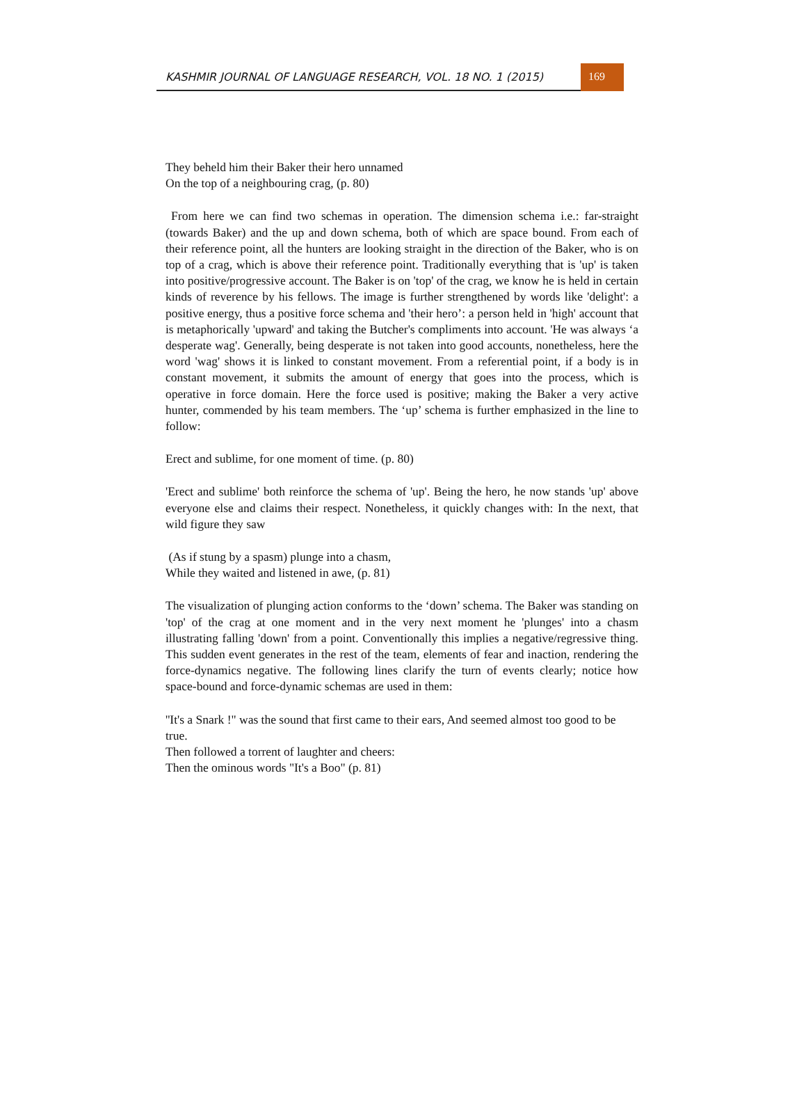KASHMIR JOURNAL OF LANGUAGE RESEARCH, VOL. 18 NO. 1 (2015)
169
They beheld him their Baker their hero unnamed
On the top of a neighbouring crag, (p. 80)
From here we can find two schemas in operation. The dimension schema i.e.: far-straight (towards Baker) and the up and down schema, both of which are space bound. From each of their reference point, all the hunters are looking straight in the direction of the Baker, who is on top of a crag, which is above their reference point. Traditionally everything that is 'up' is taken into positive/progressive account. The Baker is on 'top' of the crag, we know he is held in certain kinds of reverence by his fellows. The image is further strengthened by words like 'delight': a positive energy, thus a positive force schema and 'their hero’: a person held in 'high' account that is metaphorically 'upward' and taking the Butcher's compliments into account. 'He was always ‘a desperate wag'. Generally, being desperate is not taken into good accounts, nonetheless, here the word 'wag' shows it is linked to constant movement. From a referential point, if a body is in constant movement, it submits the amount of energy that goes into the process, which is operative in force domain. Here the force used is positive; making the Baker a very active hunter, commended by his team members. The ‘up’ schema is further emphasized in the line to follow:
Erect and sublime, for one moment of time. (p. 80)
'Erect and sublime' both reinforce the schema of 'up'. Being the hero, he now stands 'up' above everyone else and claims their respect. Nonetheless, it quickly changes with: In the next, that wild figure they saw
(As if stung by a spasm) plunge into a chasm,
While they waited and listened in awe, (p. 81)
The visualization of plunging action conforms to the ‘down’ schema. The Baker was standing on 'top' of the crag at one moment and in the very next moment he 'plunges' into a chasm illustrating falling 'down' from a point. Conventionally this implies a negative/regressive thing. This sudden event generates in the rest of the team, elements of fear and inaction, rendering the force-dynamics negative. The following lines clarify the turn of events clearly; notice how space-bound and force-dynamic schemas are used in them:
''It's a Snark !" was the sound that first came to their ears, And seemed almost too good to be true.
Then followed a torrent of laughter and cheers:
Then the ominous words "It's a Boo" (p. 81)